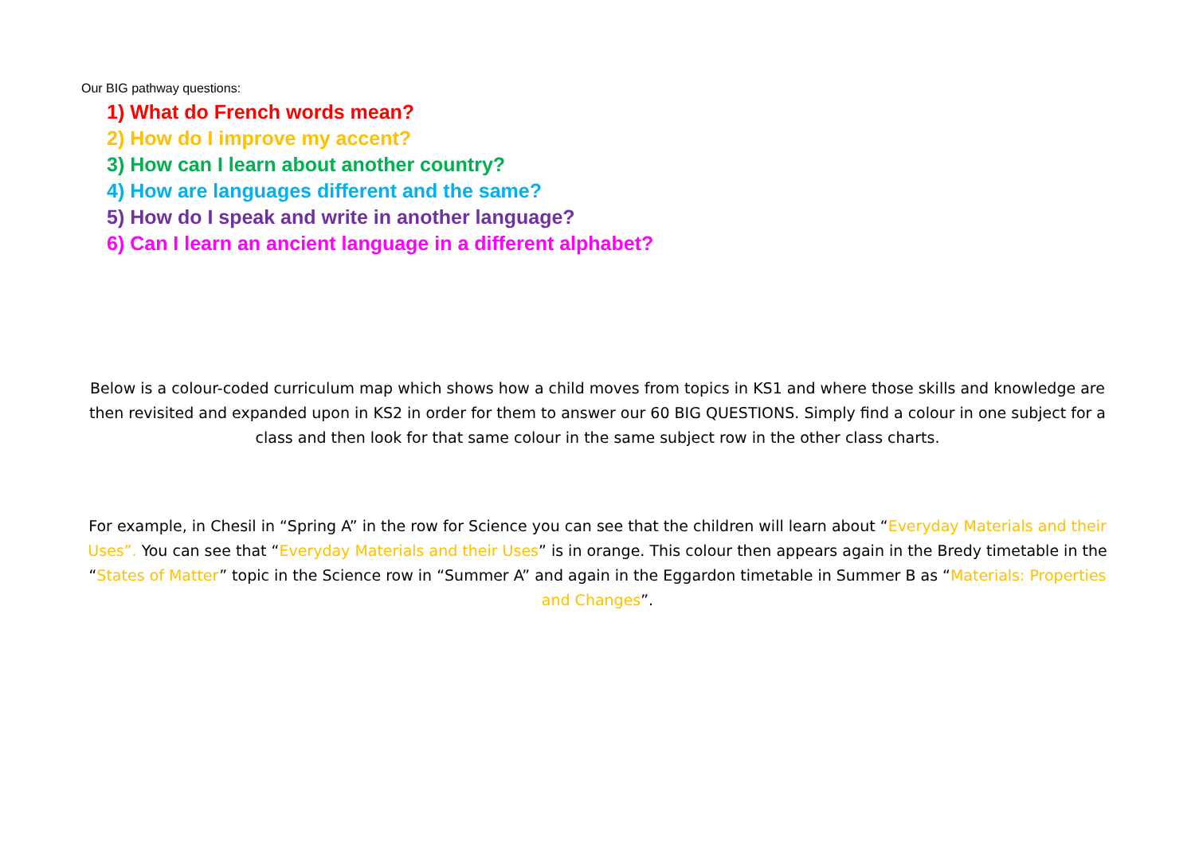Our BIG pathway questions:
1) What do French words mean?
2) How do I improve my accent?
3) How can I learn about another country?
4) How are languages different and the same?
5) How do I speak and write in another language?
6) Can I learn an ancient language in a different alphabet?
Below is a colour-coded curriculum map which shows how a child moves from topics in KS1 and where those skills and knowledge are then revisited and expanded upon in KS2 in order for them to answer our 60 BIG QUESTIONS. Simply find a colour in one subject for a class and then look for that same colour in the same subject row in the other class charts.
For example, in Chesil in “Spring A” in the row for Science you can see that the children will learn about “Everyday Materials and their Uses”. You can see that “Everyday Materials and their Uses” is in orange. This colour then appears again in the Bredy timetable in the “States of Matter” topic in the Science row in “Summer A” and again in the Eggardon timetable in Summer B as “Materials: Properties and Changes”.